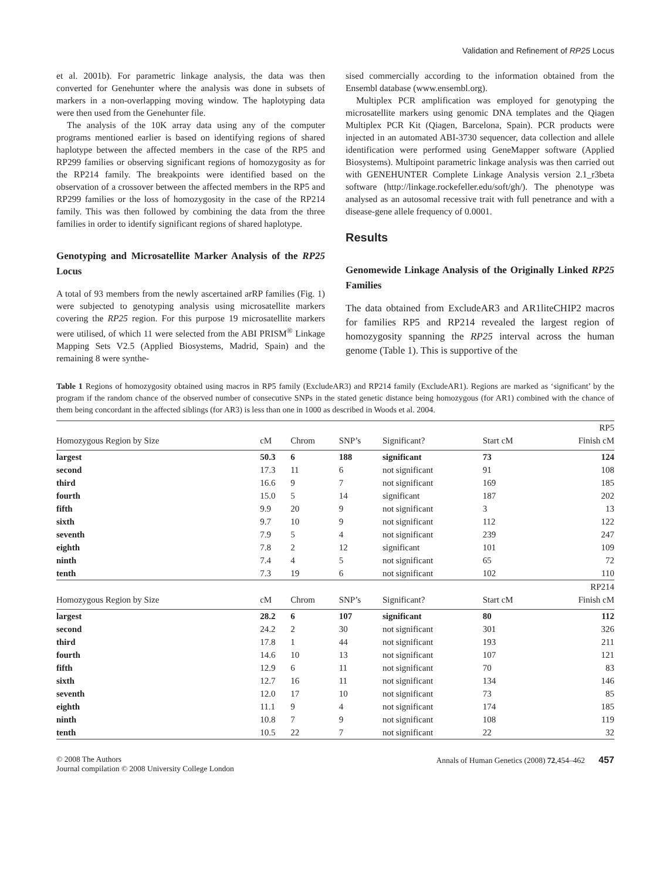Validation and Refinement of RP25 Locus
et al. 2001b). For parametric linkage analysis, the data was then converted for Genehunter where the analysis was done in subsets of markers in a non-overlapping moving window. The haplotyping data were then used from the Genehunter file.
The analysis of the 10K array data using any of the computer programs mentioned earlier is based on identifying regions of shared haplotype between the affected members in the case of the RP5 and RP299 families or observing significant regions of homozygosity as for the RP214 family. The breakpoints were identified based on the observation of a crossover between the affected members in the RP5 and RP299 families or the loss of homozygosity in the case of the RP214 family. This was then followed by combining the data from the three families in order to identify significant regions of shared haplotype.
Genotyping and Microsatellite Marker Analysis of the RP25 Locus
A total of 93 members from the newly ascertained arRP families (Fig. 1) were subjected to genotyping analysis using microsatellite markers covering the RP25 region. For this purpose 19 microsatellite markers were utilised, of which 11 were selected from the ABI PRISM<sup>®</sup> Linkage Mapping Sets V2.5 (Applied Biosystems, Madrid, Spain) and the remaining 8 were synthe-
sised commercially according to the information obtained from the Ensembl database (www.ensembl.org).
Multiplex PCR amplification was employed for genotyping the microsatellite markers using genomic DNA templates and the Qiagen Multiplex PCR Kit (Qiagen, Barcelona, Spain). PCR products were injected in an automated ABI-3730 sequencer, data collection and allele identification were performed using GeneMapper software (Applied Biosystems). Multipoint parametric linkage analysis was then carried out with GENEHUNTER Complete Linkage Analysis version 2.1_r3beta software (http://linkage.rockefeller.edu/soft/gh/). The phenotype was analysed as an autosomal recessive trait with full penetrance and with a disease-gene allele frequency of 0.0001.
Results
Genomewide Linkage Analysis of the Originally Linked RP25 Families
The data obtained from ExcludeAR3 and AR1liteCHIP2 macros for families RP5 and RP214 revealed the largest region of homozygosity spanning the RP25 interval across the human genome (Table 1). This is supportive of the
Table 1 Regions of homozygosity obtained using macros in RP5 family (ExcludeAR3) and RP214 family (ExcludeAR1). Regions are marked as ‘significant’ by the program if the random chance of the observed number of consecutive SNPs in the stated genetic distance being homozygous (for AR1) combined with the chance of them being concordant in the affected siblings (for AR3) is less than one in 1000 as described in Woods et al. 2004.
| RP5 | | | | | | |
| Homozygous Region by Size | cM | Chrom | SNP’s | Significant? | Start cM | Finish cM |
| largest | 50.3 | 6 | 188 | significant | 73 | 124 |
| second | 17.3 | 11 | 6 | not significant | 91 | 108 |
| third | 16.6 | 9 | 7 | not significant | 169 | 185 |
| fourth | 15.0 | 5 | 14 | significant | 187 | 202 |
| fifth | 9.9 | 20 | 9 | not significant | 3 | 13 |
| sixth | 9.7 | 10 | 9 | not significant | 112 | 122 |
| seventh | 7.9 | 5 | 4 | not significant | 239 | 247 |
| eighth | 7.8 | 2 | 12 | significant | 101 | 109 |
| ninth | 7.4 | 4 | 5 | not significant | 65 | 72 |
| tenth | 7.3 | 19 | 6 | not significant | 102 | 110 |
| RP214 | | | | | | |
| Homozygous Region by Size | cM | Chrom | SNP’s | Significant? | Start cM | Finish cM |
| largest | 28.2 | 6 | 107 | significant | 80 | 112 |
| second | 24.2 | 2 | 30 | not significant | 301 | 326 |
| third | 17.8 | 1 | 44 | not significant | 193 | 211 |
| fourth | 14.6 | 10 | 13 | not significant | 107 | 121 |
| fifth | 12.9 | 6 | 11 | not significant | 70 | 83 |
| sixth | 12.7 | 16 | 11 | not significant | 134 | 146 |
| seventh | 12.0 | 17 | 10 | not significant | 73 | 85 |
| eighth | 11.1 | 9 | 4 | not significant | 174 | 185 |
| ninth | 10.8 | 7 | 9 | not significant | 108 | 119 |
| tenth | 10.5 | 22 | 7 | not significant | 22 | 32 |
© 2008 The Authors
Journal compilation © 2008 University College London
Annals of Human Genetics (2008) 72,454–462 457